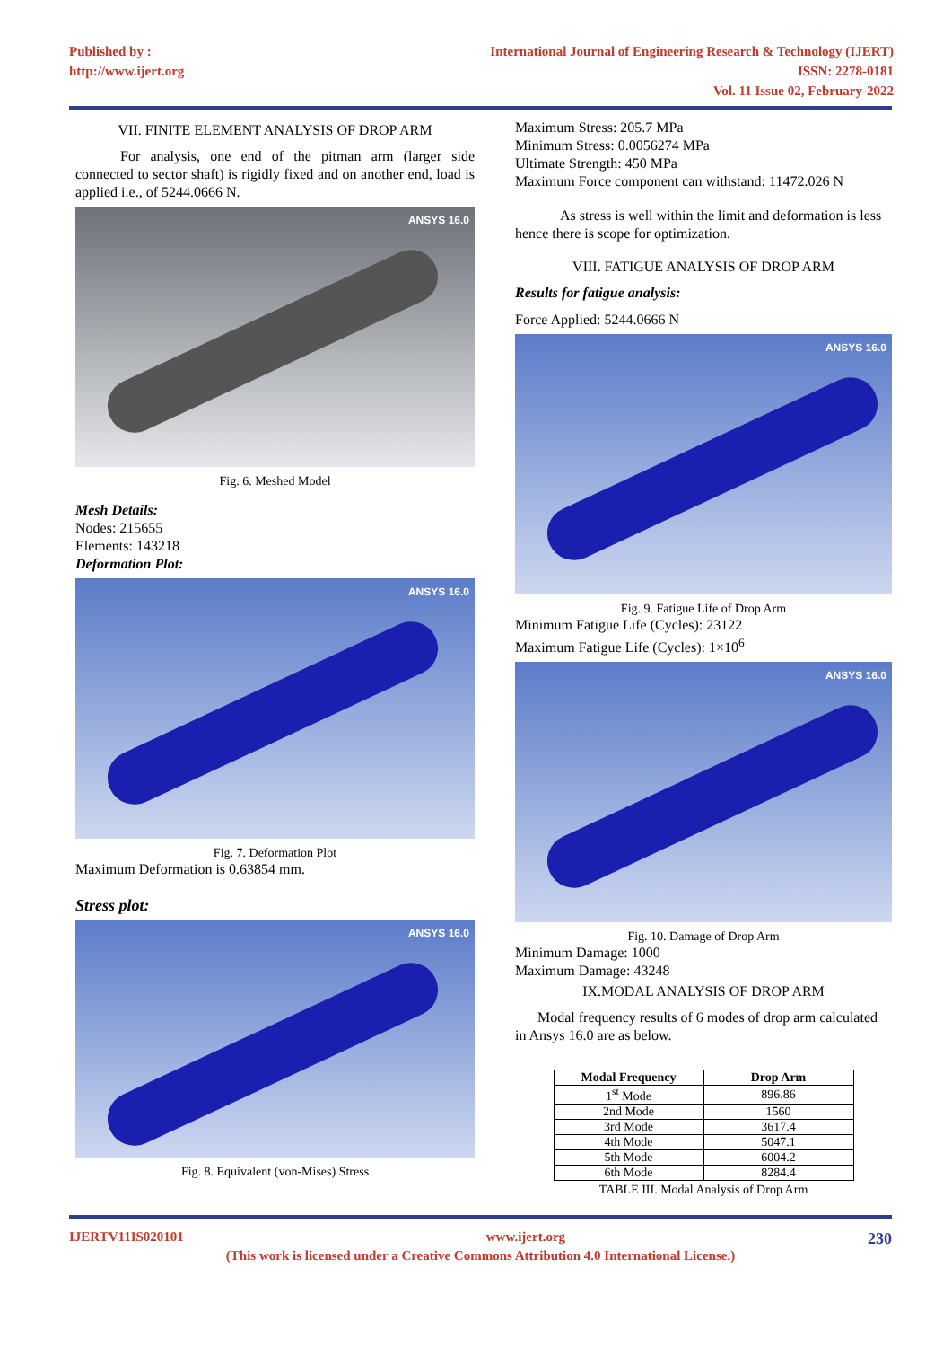Published by :
http://www.ijert.org
International Journal of Engineering Research & Technology (IJERT)
ISSN: 2278-0181
Vol. 11 Issue 02, February-2022
VII. FINITE ELEMENT ANALYSIS OF DROP ARM
For analysis, one end of the pitman arm (larger side connected to sector shaft) is rigidly fixed and on another end, load is applied i.e., of 5244.0666 N.
ANSYS 16.0
Fig. 6. Meshed Model
Mesh Details:
Nodes: 215655
Elements: 143218
Deformation Plot:
ANSYS 16.0
Fig. 7. Deformation Plot
Maximum Deformation is 0.63854 mm.
Stress plot:
ANSYS 16.0
Fig. 8. Equivalent (von-Mises) Stress
Maximum Stress: 205.7 MPa
Minimum Stress: 0.0056274 MPa
Ultimate Strength: 450 MPa
Maximum Force component can withstand: 11472.026 N
As stress is well within the limit and deformation is less hence there is scope for optimization.
VIII. FATIGUE ANALYSIS OF DROP ARM
Results for fatigue analysis:
Force Applied: 5244.0666 N
ANSYS 16.0
Fig. 9. Fatigue Life of Drop Arm
Minimum Fatigue Life (Cycles): 23122
Maximum Fatigue Life (Cycles): 1×10<sup>6</sup>
ANSYS 16.0
Fig. 10. Damage of Drop Arm
Minimum Damage: 1000
Maximum Damage: 43248
IX.MODAL ANALYSIS OF DROP ARM
Modal frequency results of 6 modes of drop arm calculated in Ansys 16.0 are as below.
| Modal Frequency | Drop Arm |
| --- | --- |
| 1<sup>st</sup> Mode | 896.86 |
| 2nd Mode | 1560 |
| 3rd Mode | 3617.4 |
| 4th Mode | 5047.1 |
| 5th Mode | 6004.2 |
| 6th Mode | 8284.4 |
TABLE III. Modal Analysis of Drop Arm
IJERTV11IS020101 www.ijert.org 230
(This work is licensed under a Creative Commons Attribution 4.0 International License.)